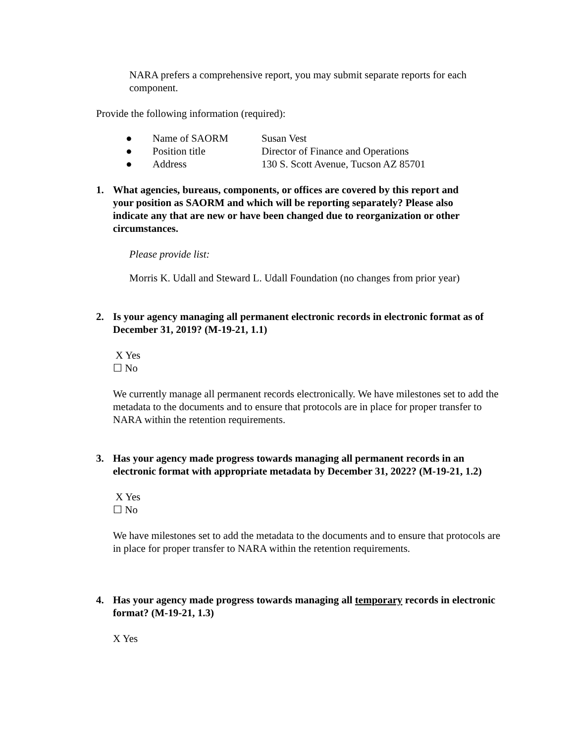NARA prefers a comprehensive report, you may submit separate reports for each component.
Provide the following information (required):
| ● | Name of SAORM | Susan Vest |
| ● | Position title | Director of Finance and Operations |
| ● | Address | 130 S. Scott Avenue, Tucson AZ 85701 |
1. What agencies, bureaus, components, or offices are covered by this report and your position as SAORM and which will be reporting separately? Please also indicate any that are new or have been changed due to reorganization or other circumstances.
Please provide list:
Morris K. Udall and Steward L. Udall Foundation (no changes from prior year)
2. Is your agency managing all permanent electronic records in electronic format as of December 31, 2019? (M-19-21, 1.1)
X Yes
☐ No
We currently manage all permanent records electronically. We have milestones set to add the metadata to the documents and to ensure that protocols are in place for proper transfer to NARA within the retention requirements.
3. Has your agency made progress towards managing all permanent records in an electronic format with appropriate metadata by December 31, 2022? (M-19-21, 1.2)
X Yes
☐ No
We have milestones set to add the metadata to the documents and to ensure that protocols are in place for proper transfer to NARA within the retention requirements.
4. Has your agency made progress towards managing all temporary records in electronic format? (M-19-21, 1.3)
X Yes